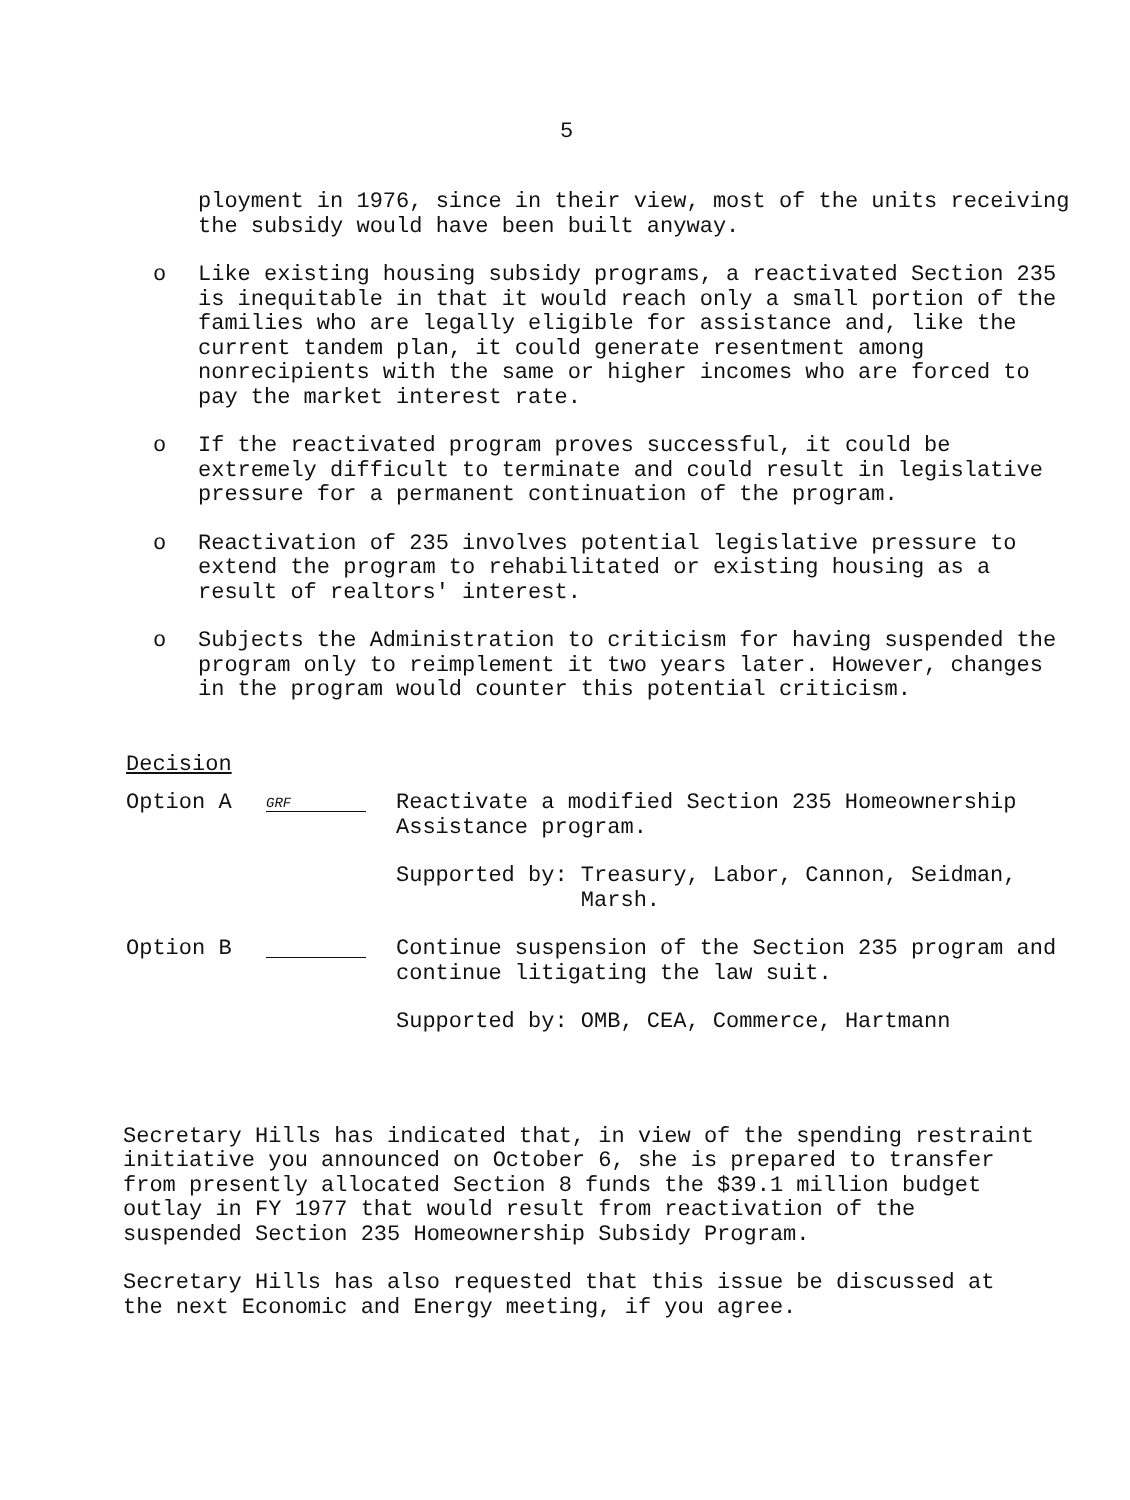5
ployment in 1976, since in their view, most of the units receiving the subsidy would have been built anyway.
o Like existing housing subsidy programs, a reactivated Section 235 is inequitable in that it would reach only a small portion of the families who are legally eligible for assistance and, like the current tandem plan, it could generate resentment among nonrecipients with the same or higher incomes who are forced to pay the market interest rate.
o If the reactivated program proves successful, it could be extremely difficult to terminate and could result in legislative pressure for a permanent continuation of the program.
o Reactivation of 235 involves potential legislative pressure to extend the program to rehabilitated or existing housing as a result of realtors' interest.
o Subjects the Administration to criticism for having suspended the program only to reimplement it two years later. However, changes in the program would counter this potential criticism.
Decision
Option A GRF
Reactivate a modified Section 235 Homeownership Assistance program.
Supported by: Treasury, Labor, Cannon, Seidman,
Marsh.
Option B Continue suspension of the Section 235 program and continue litigating the law suit.
Supported by: OMB, CEA, Commerce, Hartmann
Secretary Hills has indicated that, in view of the spending restraint initiative you announced on October 6, she is prepared to transfer from presently allocated Section 8 funds the $39.1 million budget outlay in FY 1977 that would result from reactivation of the suspended Section 235 Homeownership Subsidy Program.
Secretary Hills has also requested that this issue be discussed at the next Economic and Energy meeting, if you agree.